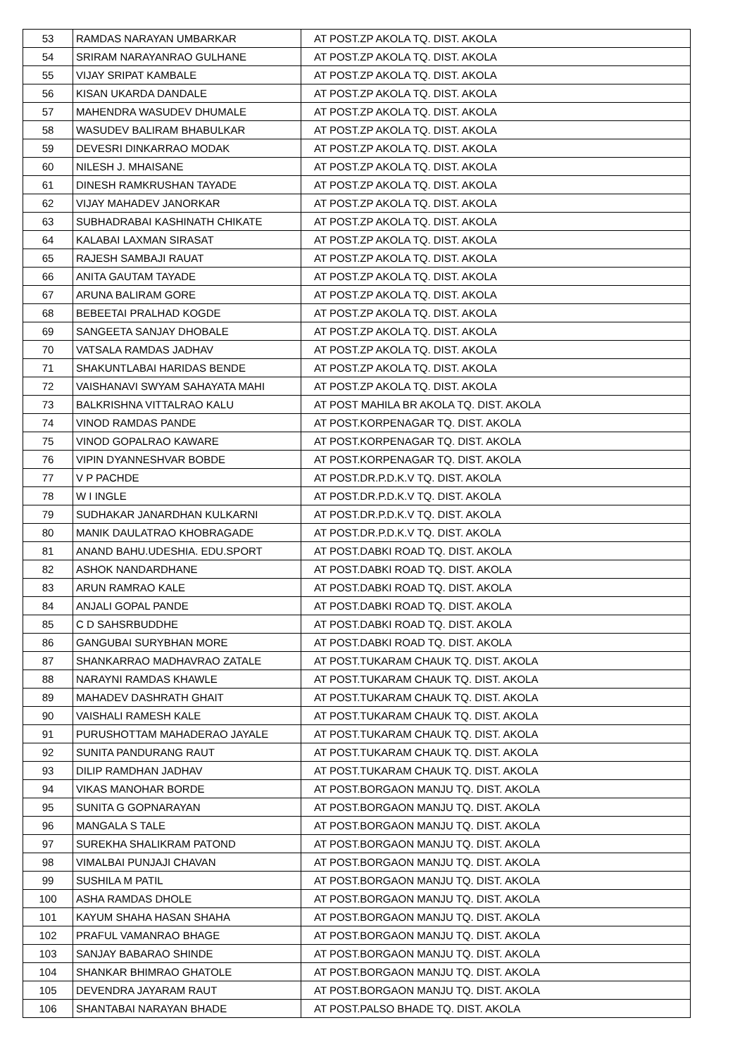| 53 | RAMDAS NARAYAN UMBARKAR | AT POST.ZP AKOLA TQ. DIST. AKOLA |
| 54 | SRIRAM NARAYANRAO GULHANE | AT POST.ZP AKOLA TQ. DIST. AKOLA |
| 55 | VIJAY SRIPAT KAMBALE | AT POST.ZP AKOLA TQ. DIST. AKOLA |
| 56 | KISAN UKARDA DANDALE | AT POST.ZP AKOLA TQ. DIST. AKOLA |
| 57 | MAHENDRA WASUDEV DHUMALE | AT POST.ZP AKOLA TQ. DIST. AKOLA |
| 58 | WASUDEV BALIRAM BHABULKAR | AT POST.ZP AKOLA TQ. DIST. AKOLA |
| 59 | DEVESRI DINKARRAO MODAK | AT POST.ZP AKOLA TQ. DIST. AKOLA |
| 60 | NILESH J. MHAISANE | AT POST.ZP AKOLA TQ. DIST. AKOLA |
| 61 | DINESH RAMKRUSHAN TAYADE | AT POST.ZP AKOLA TQ. DIST. AKOLA |
| 62 | VIJAY MAHADEV JANORKAR | AT POST.ZP AKOLA TQ. DIST. AKOLA |
| 63 | SUBHADRABAI KASHINATH CHIKATE | AT POST.ZP AKOLA TQ. DIST. AKOLA |
| 64 | KALABAI LAXMAN SIRASAT | AT POST.ZP AKOLA TQ. DIST. AKOLA |
| 65 | RAJESH SAMBAJI RAUAT | AT POST.ZP AKOLA TQ. DIST. AKOLA |
| 66 | ANITA GAUTAM TAYADE | AT POST.ZP AKOLA TQ. DIST. AKOLA |
| 67 | ARUNA BALIRAM GORE | AT POST.ZP AKOLA TQ. DIST. AKOLA |
| 68 | BEBEETAI PRALHAD KOGDE | AT POST.ZP AKOLA TQ. DIST. AKOLA |
| 69 | SANGEETA SANJAY DHOBALE | AT POST.ZP AKOLA TQ. DIST. AKOLA |
| 70 | VATSALA RAMDAS JADHAV | AT POST.ZP AKOLA TQ. DIST. AKOLA |
| 71 | SHAKUNTLABAI HARIDAS BENDE | AT POST.ZP AKOLA TQ. DIST. AKOLA |
| 72 | VAISHANAVI SWYAM SAHAYATA MAHI | AT POST.ZP AKOLA TQ. DIST. AKOLA |
| 73 | BALKRISHNA VITTALRAO KALU | AT POST MAHILA BR AKOLA TQ. DIST. AKOLA |
| 74 | VINOD RAMDAS PANDE | AT POST.KORPENAGAR TQ. DIST. AKOLA |
| 75 | VINOD GOPALRAO KAWARE | AT POST.KORPENAGAR TQ. DIST. AKOLA |
| 76 | VIPIN DYANNESHVAR BOBDE | AT POST.KORPENAGAR TQ. DIST. AKOLA |
| 77 | V P PACHDE | AT POST.DR.P.D.K.V TQ. DIST. AKOLA |
| 78 | W I INGLE | AT POST.DR.P.D.K.V TQ. DIST. AKOLA |
| 79 | SUDHAKAR JANARDHAN KULKARNI | AT POST.DR.P.D.K.V TQ. DIST. AKOLA |
| 80 | MANIK DAULATRAO KHOBRAGADE | AT POST.DR.P.D.K.V TQ. DIST. AKOLA |
| 81 | ANAND BAHU.UDESHIA. EDU.SPORT | AT POST.DABKI ROAD TQ. DIST. AKOLA |
| 82 | ASHOK NANDARDHANE | AT POST.DABKI ROAD TQ. DIST. AKOLA |
| 83 | ARUN RAMRAO KALE | AT POST.DABKI ROAD TQ. DIST. AKOLA |
| 84 | ANJALI GOPAL PANDE | AT POST.DABKI ROAD TQ. DIST. AKOLA |
| 85 | C D SAHSRBUDDHE | AT POST.DABKI ROAD TQ. DIST. AKOLA |
| 86 | GANGUBAI SURYBHAN MORE | AT POST.DABKI ROAD TQ. DIST. AKOLA |
| 87 | SHANKARRAO MADHAVRAO ZATALE | AT POST.TUKARAM CHAUK TQ. DIST. AKOLA |
| 88 | NARAYNI RAMDAS KHAWLE | AT POST.TUKARAM CHAUK TQ. DIST. AKOLA |
| 89 | MAHADEV DASHRATH GHAIT | AT POST.TUKARAM CHAUK TQ. DIST. AKOLA |
| 90 | VAISHALI RAMESH KALE | AT POST.TUKARAM CHAUK TQ. DIST. AKOLA |
| 91 | PURUSHOTTAM MAHADERAO JAYALE | AT POST.TUKARAM CHAUK TQ. DIST. AKOLA |
| 92 | SUNITA PANDURANG RAUT | AT POST.TUKARAM CHAUK TQ. DIST. AKOLA |
| 93 | DILIP RAMDHAN JADHAV | AT POST.TUKARAM CHAUK TQ. DIST. AKOLA |
| 94 | VIKAS MANOHAR BORDE | AT POST.BORGAON MANJU TQ. DIST. AKOLA |
| 95 | SUNITA G GOPNARAYAN | AT POST.BORGAON MANJU TQ. DIST. AKOLA |
| 96 | MANGALA S TALE | AT POST.BORGAON MANJU TQ. DIST. AKOLA |
| 97 | SUREKHA SHALIKRAM PATOND | AT POST.BORGAON MANJU TQ. DIST. AKOLA |
| 98 | VIMALBAI PUNJAJI CHAVAN | AT POST.BORGAON MANJU TQ. DIST. AKOLA |
| 99 | SUSHILA M PATIL | AT POST.BORGAON MANJU TQ. DIST. AKOLA |
| 100 | ASHA RAMDAS DHOLE | AT POST.BORGAON MANJU TQ. DIST. AKOLA |
| 101 | KAYUM SHAHA HASAN SHAHA | AT POST.BORGAON MANJU TQ. DIST. AKOLA |
| 102 | PRAFUL VAMANRAO BHAGE | AT POST.BORGAON MANJU TQ. DIST. AKOLA |
| 103 | SANJAY BABARAO SHINDE | AT POST.BORGAON MANJU TQ. DIST. AKOLA |
| 104 | SHANKAR BHIMRAO GHATOLE | AT POST.BORGAON MANJU TQ. DIST. AKOLA |
| 105 | DEVENDRA JAYARAM RAUT | AT POST.BORGAON MANJU TQ. DIST. AKOLA |
| 106 | SHANTABAI NARAYAN BHADE | AT POST.PALSO BHADE TQ. DIST. AKOLA |